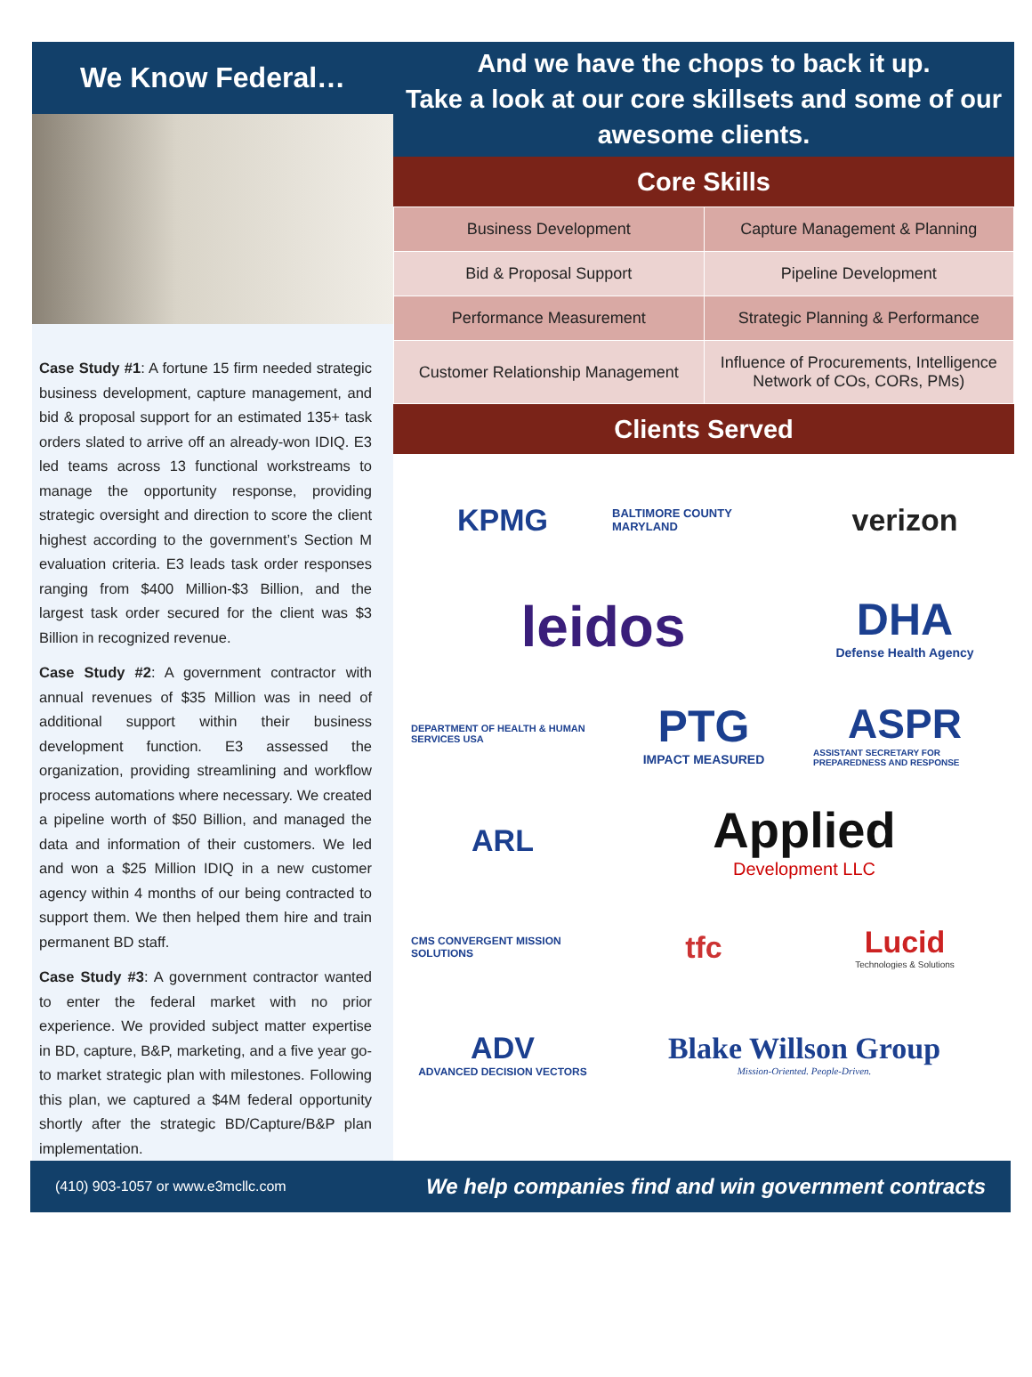We Know Federal…
Case Study #1: A fortune 15 firm needed strategic business development, capture management, and bid & proposal support for an estimated 135+ task orders slated to arrive off an already-won IDIQ. E3 led teams across 13 functional workstreams to manage the opportunity response, providing strategic oversight and direction to score the client highest according to the government’s Section M evaluation criteria. E3 leads task order responses ranging from $400 Million-$3 Billion, and the largest task order secured for the client was $3 Billion in recognized revenue.
Case Study #2: A government contractor with annual revenues of $35 Million was in need of additional support within their business development function. E3 assessed the organization, providing streamlining and workflow process automations where necessary. We created a pipeline worth of $50 Billion, and managed the data and information of their customers. We led and won a $25 Million IDIQ in a new customer agency within 4 months of our being contracted to support them. We then helped them hire and train permanent BD staff.
Case Study #3: A government contractor wanted to enter the federal market with no prior experience. We provided subject matter expertise in BD, capture, B&P, marketing, and a five year go-to market strategic plan with milestones. Following this plan, we captured a $4M federal opportunity shortly after the strategic BD/Capture/B&P plan implementation.
And we have the chops to back it up.
Take a look at our core skillsets and some of our awesome clients.
Core Skills
| Business Development | Capture Management & Planning |
| Bid & Proposal Support | Pipeline Development |
| Performance Measurement | Strategic Planning & Performance |
| Customer Relationship Management | Influence of Procurements, Intelligence Network of COs, CORs, PMs) |
Clients Served
KPMG
BALTIMORE COUNTY MARYLAND
verizon
leidos
DHA
Defense Health Agency
DEPARTMENT OF HEALTH & HUMAN SERVICES USA
PTG
IMPACT MEASURED
ASPR
ASSISTANT SECRETARY FOR PREPAREDNESS AND RESPONSE
ARL
Applied
Development LLC
CMS CONVERGENT MISSION SOLUTIONS
tfc
Lucid
Technologies & Solutions
ADV
ADVANCED DECISION VECTORS
Blake Willson Group
Mission-Oriented. People-Driven.
(410) 903-1057 or www.e3mcllc.com We help companies find and win government contracts